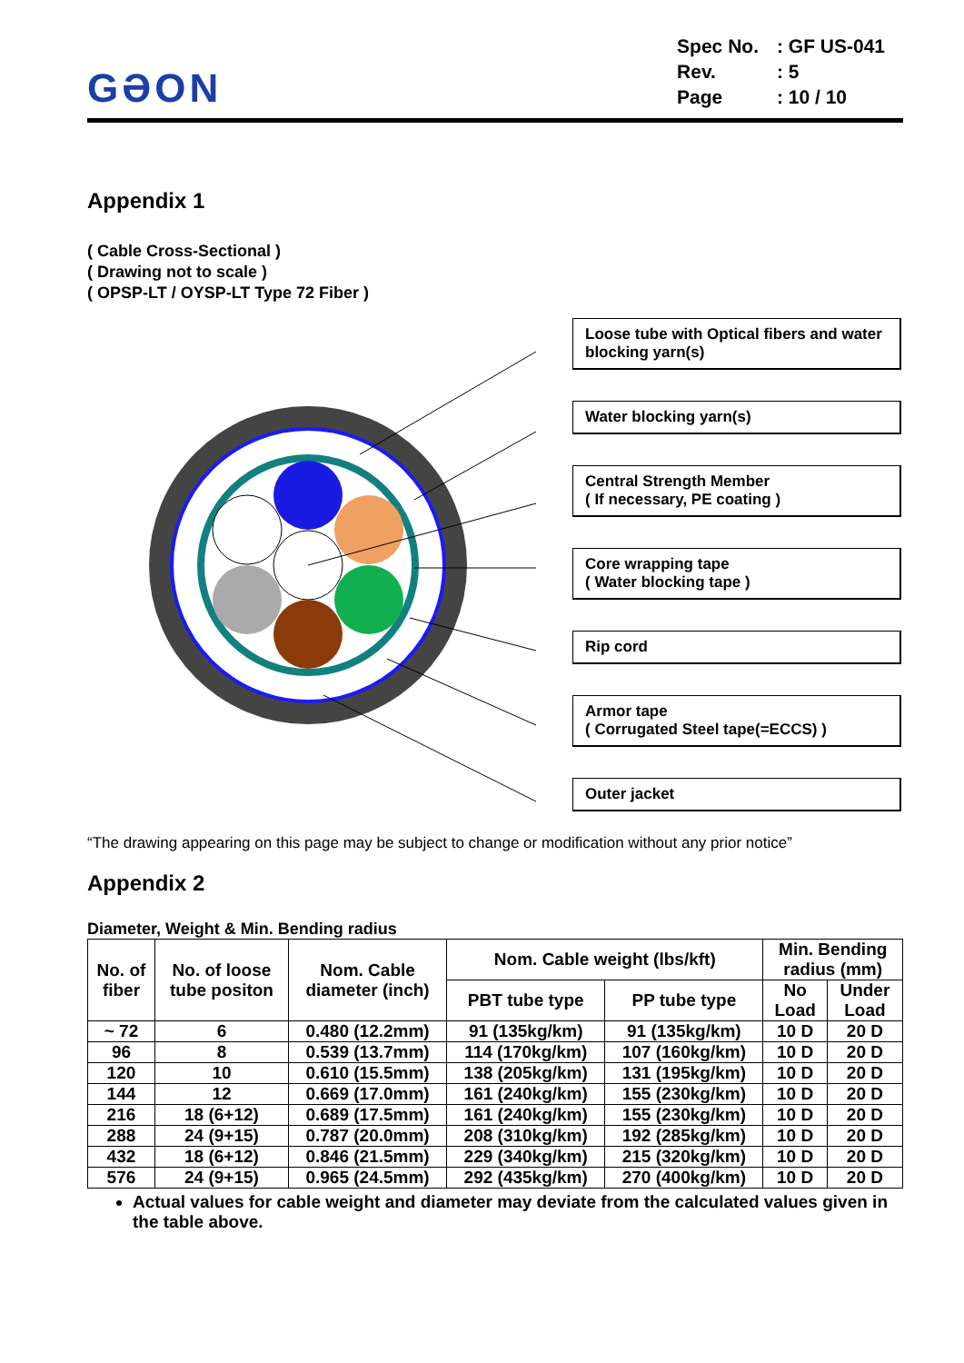GƏON
| Spec No. | : GF US-041 |
| Rev. | : 5 |
| Page | : 10 / 10 |
Appendix 1
( Cable Cross-Sectional )
( Drawing not to scale )
( OPSP-LT / OYSP-LT Type 72 Fiber )
Loose tube with Optical fibers and water blocking yarn(s)
Water blocking yarn(s)
Central Strength Member
( If necessary, PE coating )
Core wrapping tape
( Water blocking tape )
Rip cord
Armor tape
( Corrugated Steel tape(=ECCS) )
Outer jacket
“The drawing appearing on this page may be subject to change or modification without any prior notice”
Appendix 2
Diameter, Weight & Min. Bending radius
| No. of fiber | No. of loose tube positon | Nom. Cable diameter (inch) | Nom. Cable weight (lbs/kft) | | Min. Bending radius (mm) | |
| --- | --- | --- | --- | --- | --- | --- |
| | | | PBT tube type | PP tube type | No Load | Under Load |
| ~ 72 | 6 | 0.480 (12.2mm) | 91 (135kg/km) | 91 (135kg/km) | 10 D | 20 D |
| 96 | 8 | 0.539 (13.7mm) | 114 (170kg/km) | 107 (160kg/km) | 10 D | 20 D |
| 120 | 10 | 0.610 (15.5mm) | 138 (205kg/km) | 131 (195kg/km) | 10 D | 20 D |
| 144 | 12 | 0.669 (17.0mm) | 161 (240kg/km) | 155 (230kg/km) | 10 D | 20 D |
| 216 | 18 (6+12) | 0.689 (17.5mm) | 161 (240kg/km) | 155 (230kg/km) | 10 D | 20 D |
| 288 | 24 (9+15) | 0.787 (20.0mm) | 208 (310kg/km) | 192 (285kg/km) | 10 D | 20 D |
| 432 | 18 (6+12) | 0.846 (21.5mm) | 229 (340kg/km) | 215 (320kg/km) | 10 D | 20 D |
| 576 | 24 (9+15) | 0.965 (24.5mm) | 292 (435kg/km) | 270 (400kg/km) | 10 D | 20 D |
Actual values for cable weight and diameter may deviate from the calculated values given in the table above.